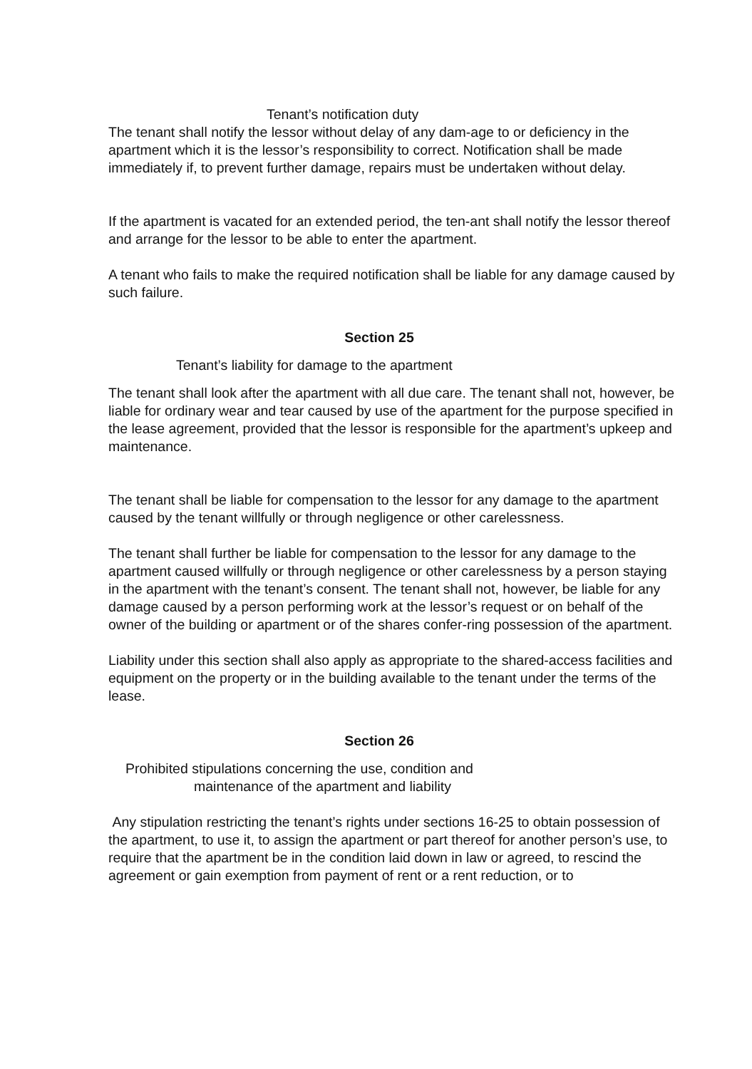Tenant’s notification duty
The tenant shall notify the lessor without delay of any dam-age to or deficiency in the apartment which it is the lessor’s responsibility to correct. Notification shall be made immediately if, to prevent further damage, repairs must be undertaken without delay.
If the apartment is vacated for an extended period, the ten-ant shall notify the lessor thereof and arrange for the lessor to be able to enter the apartment.
A tenant who fails to make the required notification shall be liable for any damage caused by such failure.
Section 25
Tenant’s liability for damage to the apartment
The tenant shall look after the apartment with all due care. The tenant shall not, however, be liable for ordinary wear and tear caused by use of the apartment for the purpose specified in the lease agreement, provided that the lessor is responsible for the apartment’s upkeep and maintenance.
The tenant shall be liable for compensation to the lessor for any damage to the apartment caused by the tenant willfully or through negligence or other carelessness.
The tenant shall further be liable for compensation to the lessor for any damage to the apartment caused willfully or through negligence or other carelessness by a person staying in the apartment with the tenant’s consent. The tenant shall not, however, be liable for any damage caused by a person performing work at the lessor’s request or on behalf of the owner of the building or apartment or of the shares confer-ring possession of the apartment.
Liability under this section shall also apply as appropriate to the shared-access facilities and equipment on the property or in the building available to the tenant under the terms of the lease.
Section 26
Prohibited stipulations concerning the use, condition and
maintenance of the apartment and liability
Any stipulation restricting the tenant’s rights under sections 16-25 to obtain possession of the apartment, to use it, to assign the apartment or part thereof for another person’s use, to require that the apartment be in the condition laid down in law or agreed, to rescind the agreement or gain exemption from payment of rent or a rent reduction, or to